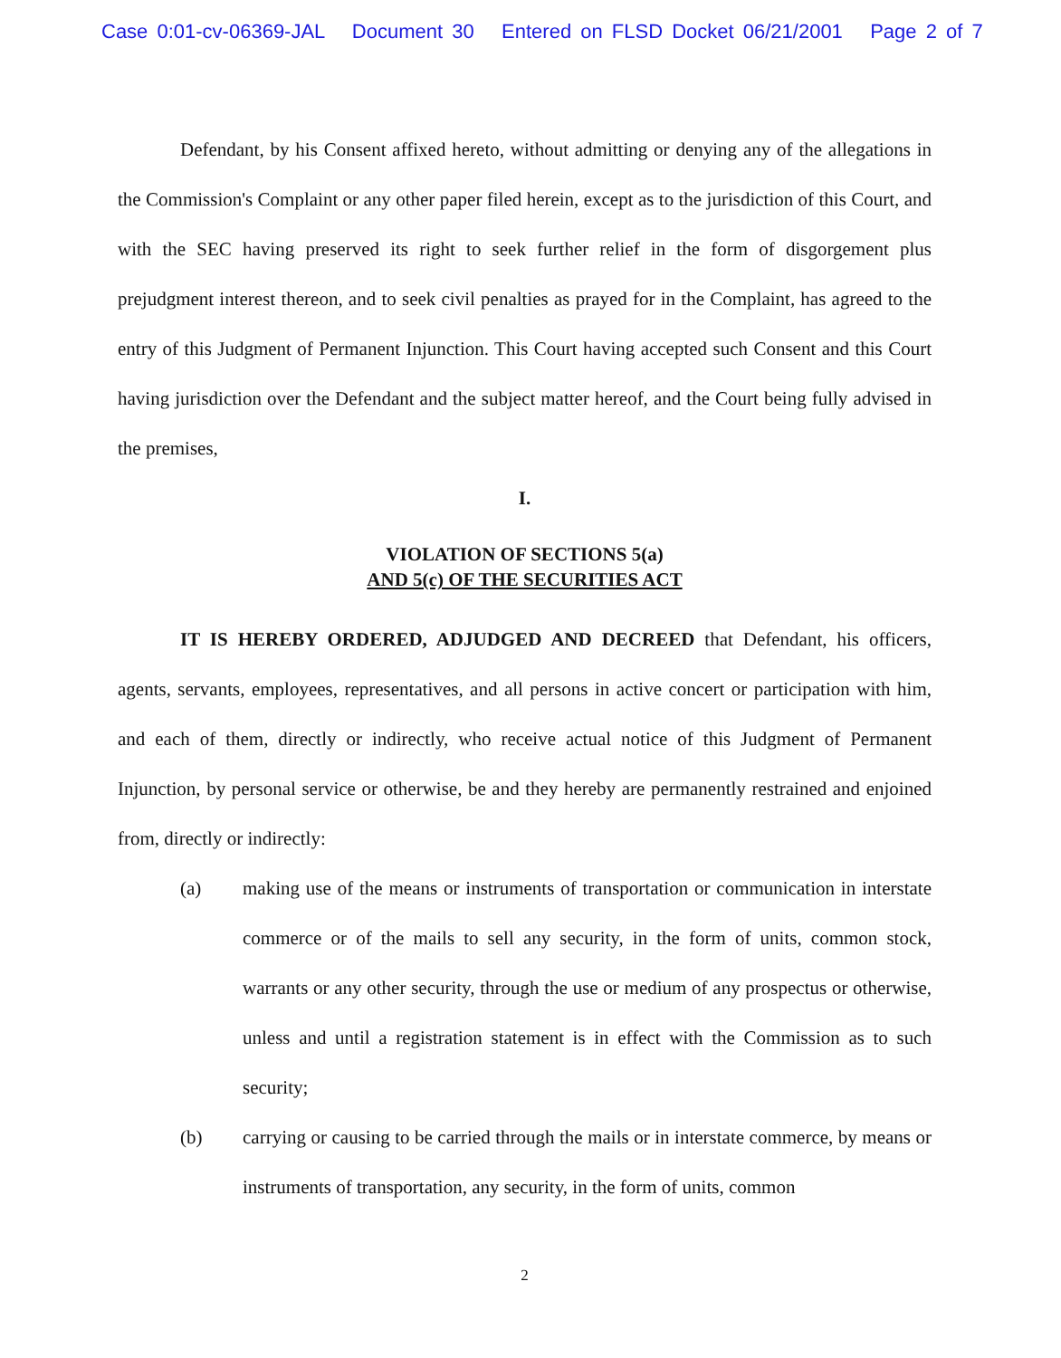Case 0:01-cv-06369-JAL Document 30 Entered on FLSD Docket 06/21/2001 Page 2 of 7
Defendant, by his Consent affixed hereto, without admitting or denying any of the allegations in the Commission's Complaint or any other paper filed herein, except as to the jurisdiction of this Court, and with the SEC having preserved its right to seek further relief in the form of disgorgement plus prejudgment interest thereon, and to seek civil penalties as prayed for in the Complaint, has agreed to the entry of this Judgment of Permanent Injunction. This Court having accepted such Consent and this Court having jurisdiction over the Defendant and the subject matter hereof, and the Court being fully advised in the premises,
I.
VIOLATION OF SECTIONS 5(a)
AND 5(c) OF THE SECURITIES ACT
IT IS HEREBY ORDERED, ADJUDGED AND DECREED that Defendant, his officers, agents, servants, employees, representatives, and all persons in active concert or participation with him, and each of them, directly or indirectly, who receive actual notice of this Judgment of Permanent Injunction, by personal service or otherwise, be and they hereby are permanently restrained and enjoined from, directly or indirectly:
(a) making use of the means or instruments of transportation or communication in interstate commerce or of the mails to sell any security, in the form of units, common stock, warrants or any other security, through the use or medium of any prospectus or otherwise, unless and until a registration statement is in effect with the Commission as to such security;
(b) carrying or causing to be carried through the mails or in interstate commerce, by means or instruments of transportation, any security, in the form of units, common
2